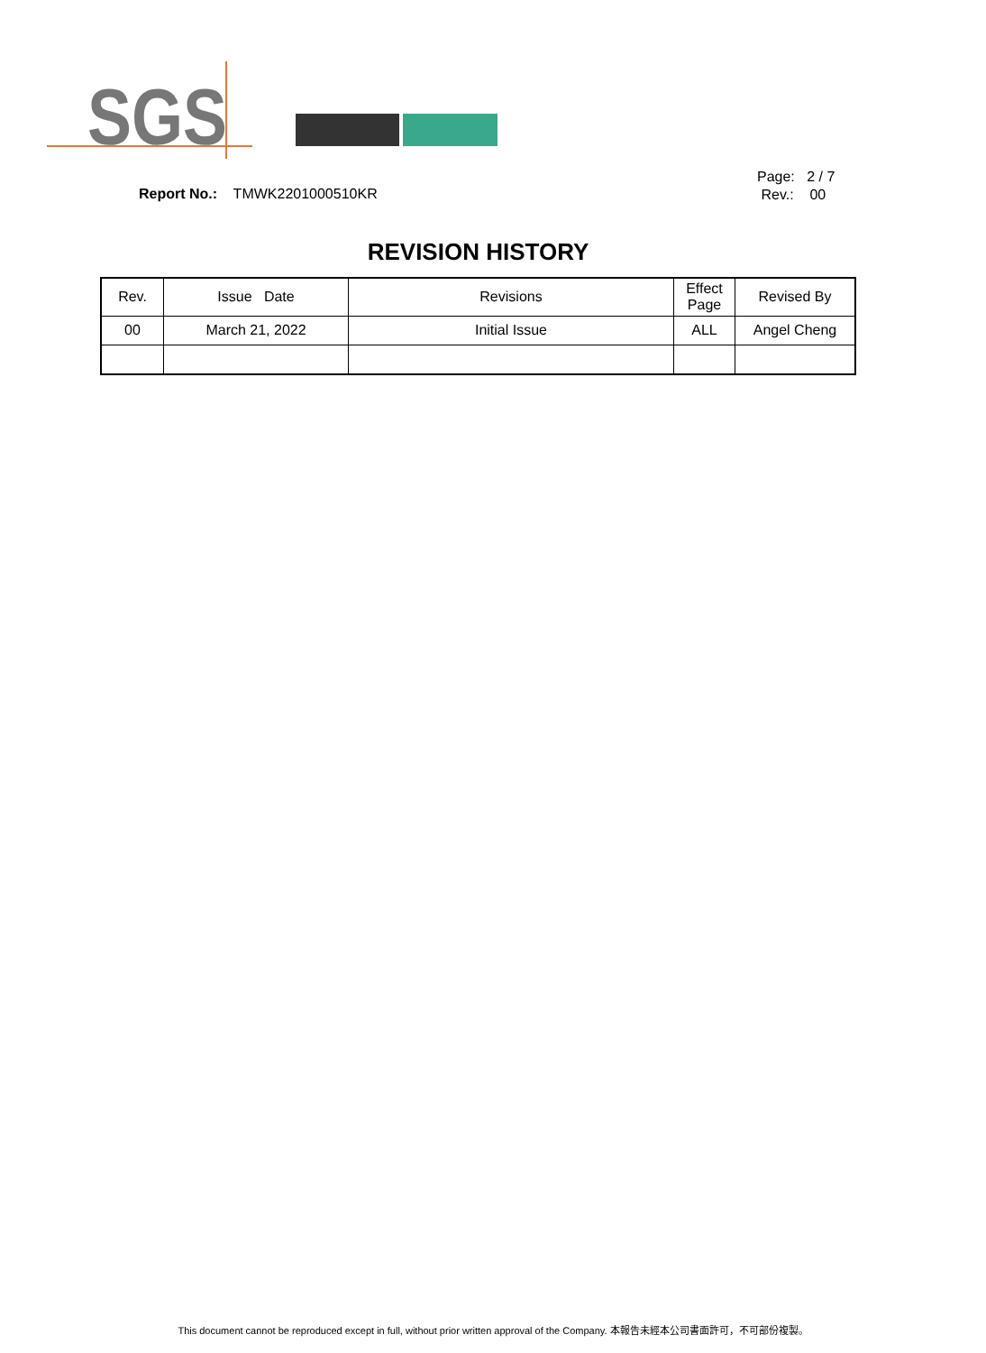SGS
Report No.: TMWK2201000510KR
Page: 2 / 7
Rev.: 00
REVISION HISTORY
| Rev. | Issue Date | Revisions | Effect Page | Revised By |
| --- | --- | --- | --- | --- |
| 00 | March 21, 2022 | Initial Issue | ALL | Angel Cheng |
This document cannot be reproduced except in full, without prior written approval of the Company. 本報告未經本公司書面許可，不可部份複製。